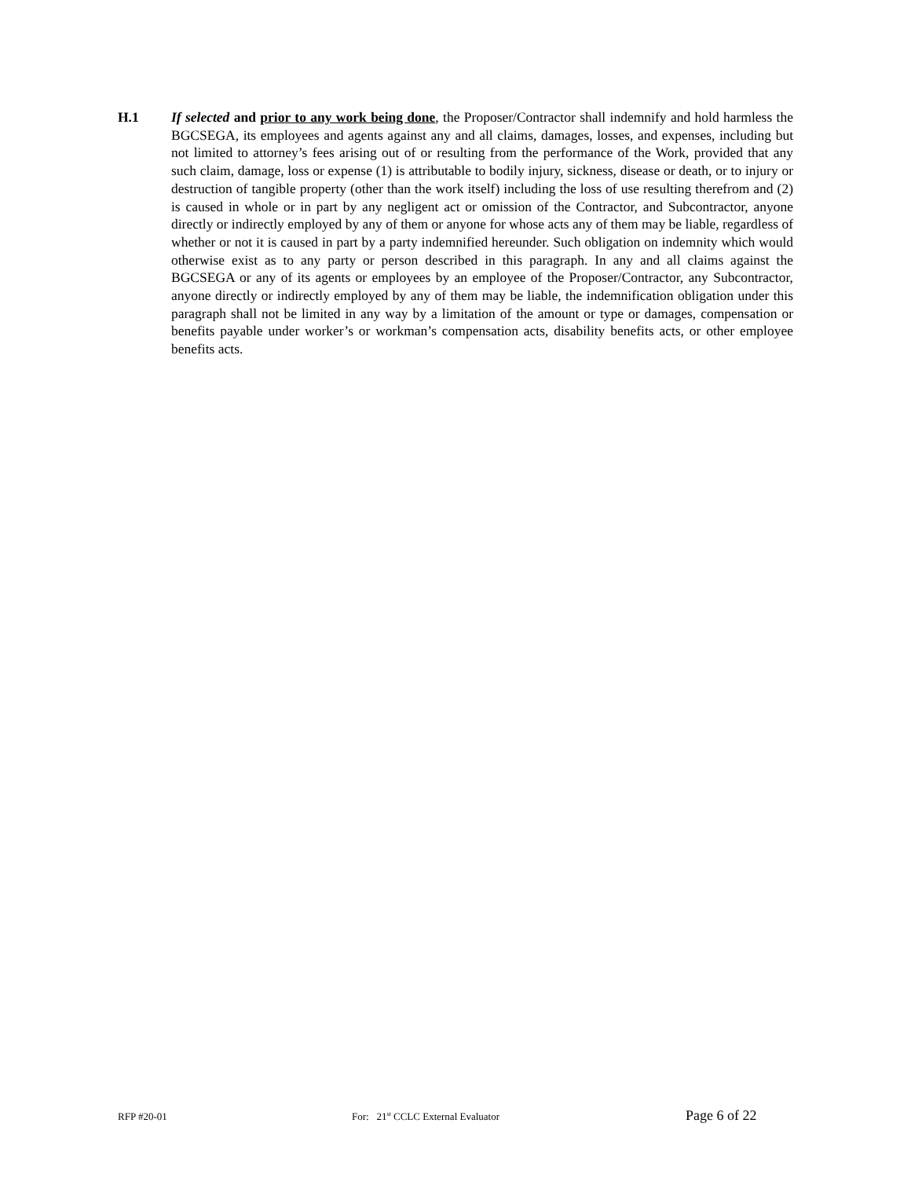H.1 If selected and prior to any work being done, the Proposer/Contractor shall indemnify and hold harmless the BGCSEGA, its employees and agents against any and all claims, damages, losses, and expenses, including but not limited to attorney’s fees arising out of or resulting from the performance of the Work, provided that any such claim, damage, loss or expense (1) is attributable to bodily injury, sickness, disease or death, or to injury or destruction of tangible property (other than the work itself) including the loss of use resulting therefrom and (2) is caused in whole or in part by any negligent act or omission of the Contractor, and Subcontractor, anyone directly or indirectly employed by any of them or anyone for whose acts any of them may be liable, regardless of whether or not it is caused in part by a party indemnified hereunder. Such obligation on indemnity which would otherwise exist as to any party or person described in this paragraph. In any and all claims against the BGCSEGA or any of its agents or employees by an employee of the Proposer/Contractor, any Subcontractor, anyone directly or indirectly employed by any of them may be liable, the indemnification obligation under this paragraph shall not be limited in any way by a limitation of the amount or type or damages, compensation or benefits payable under worker’s or workman’s compensation acts, disability benefits acts, or other employee benefits acts.
RFP #20-01 For: 21<sup>st</sup> CCLC External Evaluator Page 6 of 22